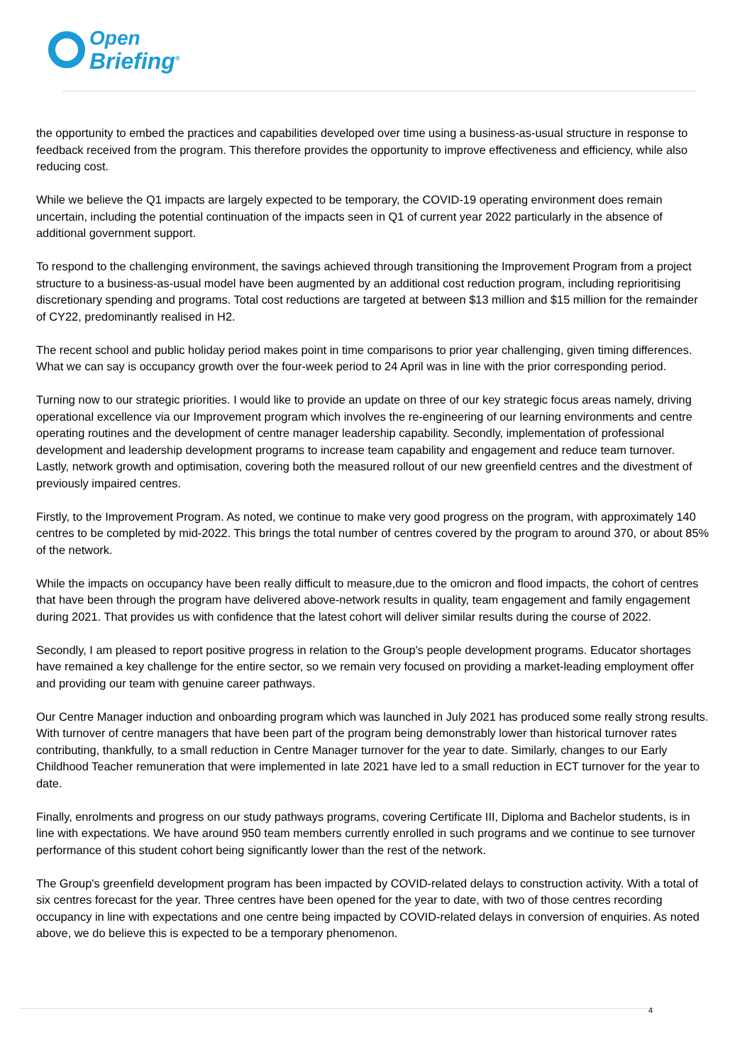Open
Briefing<sup>®</sup>
the opportunity to embed the practices and capabilities developed over time using a business-as-usual structure in response to feedback received from the program. This therefore provides the opportunity to improve effectiveness and efficiency, while also reducing cost.
While we believe the Q1 impacts are largely expected to be temporary, the COVID-19 operating environment does remain uncertain, including the potential continuation of the impacts seen in Q1 of current year 2022 particularly in the absence of additional government support.
To respond to the challenging environment, the savings achieved through transitioning the Improvement Program from a project structure to a business-as-usual model have been augmented by an additional cost reduction program, including reprioritising discretionary spending and programs. Total cost reductions are targeted at between $13 million and $15 million for the remainder of CY22, predominantly realised in H2.
The recent school and public holiday period makes point in time comparisons to prior year challenging, given timing differences. What we can say is occupancy growth over the four-week period to 24 April was in line with the prior corresponding period.
Turning now to our strategic priorities. I would like to provide an update on three of our key strategic focus areas namely, driving operational excellence via our Improvement program which involves the re-engineering of our learning environments and centre operating routines and the development of centre manager leadership capability. Secondly, implementation of professional development and leadership development programs to increase team capability and engagement and reduce team turnover. Lastly, network growth and optimisation, covering both the measured rollout of our new greenfield centres and the divestment of previously impaired centres.
Firstly, to the Improvement Program. As noted, we continue to make very good progress on the program, with approximately 140 centres to be completed by mid-2022. This brings the total number of centres covered by the program to around 370, or about 85% of the network.
While the impacts on occupancy have been really difficult to measure,due to the omicron and flood impacts, the cohort of centres that have been through the program have delivered above-network results in quality, team engagement and family engagement during 2021. That provides us with confidence that the latest cohort will deliver similar results during the course of 2022.
Secondly, I am pleased to report positive progress in relation to the Group's people development programs. Educator shortages have remained a key challenge for the entire sector, so we remain very focused on providing a market-leading employment offer and providing our team with genuine career pathways.
Our Centre Manager induction and onboarding program which was launched in July 2021 has produced some really strong results. With turnover of centre managers that have been part of the program being demonstrably lower than historical turnover rates contributing, thankfully, to a small reduction in Centre Manager turnover for the year to date. Similarly, changes to our Early Childhood Teacher remuneration that were implemented in late 2021 have led to a small reduction in ECT turnover for the year to date.
Finally, enrolments and progress on our study pathways programs, covering Certificate III, Diploma and Bachelor students, is in line with expectations. We have around 950 team members currently enrolled in such programs and we continue to see turnover performance of this student cohort being significantly lower than the rest of the network.
The Group's greenfield development program has been impacted by COVID-related delays to construction activity. With a total of six centres forecast for the year. Three centres have been opened for the year to date, with two of those centres recording occupancy in line with expectations and one centre being impacted by COVID-related delays in conversion of enquiries. As noted above, we do believe this is expected to be a temporary phenomenon.
4